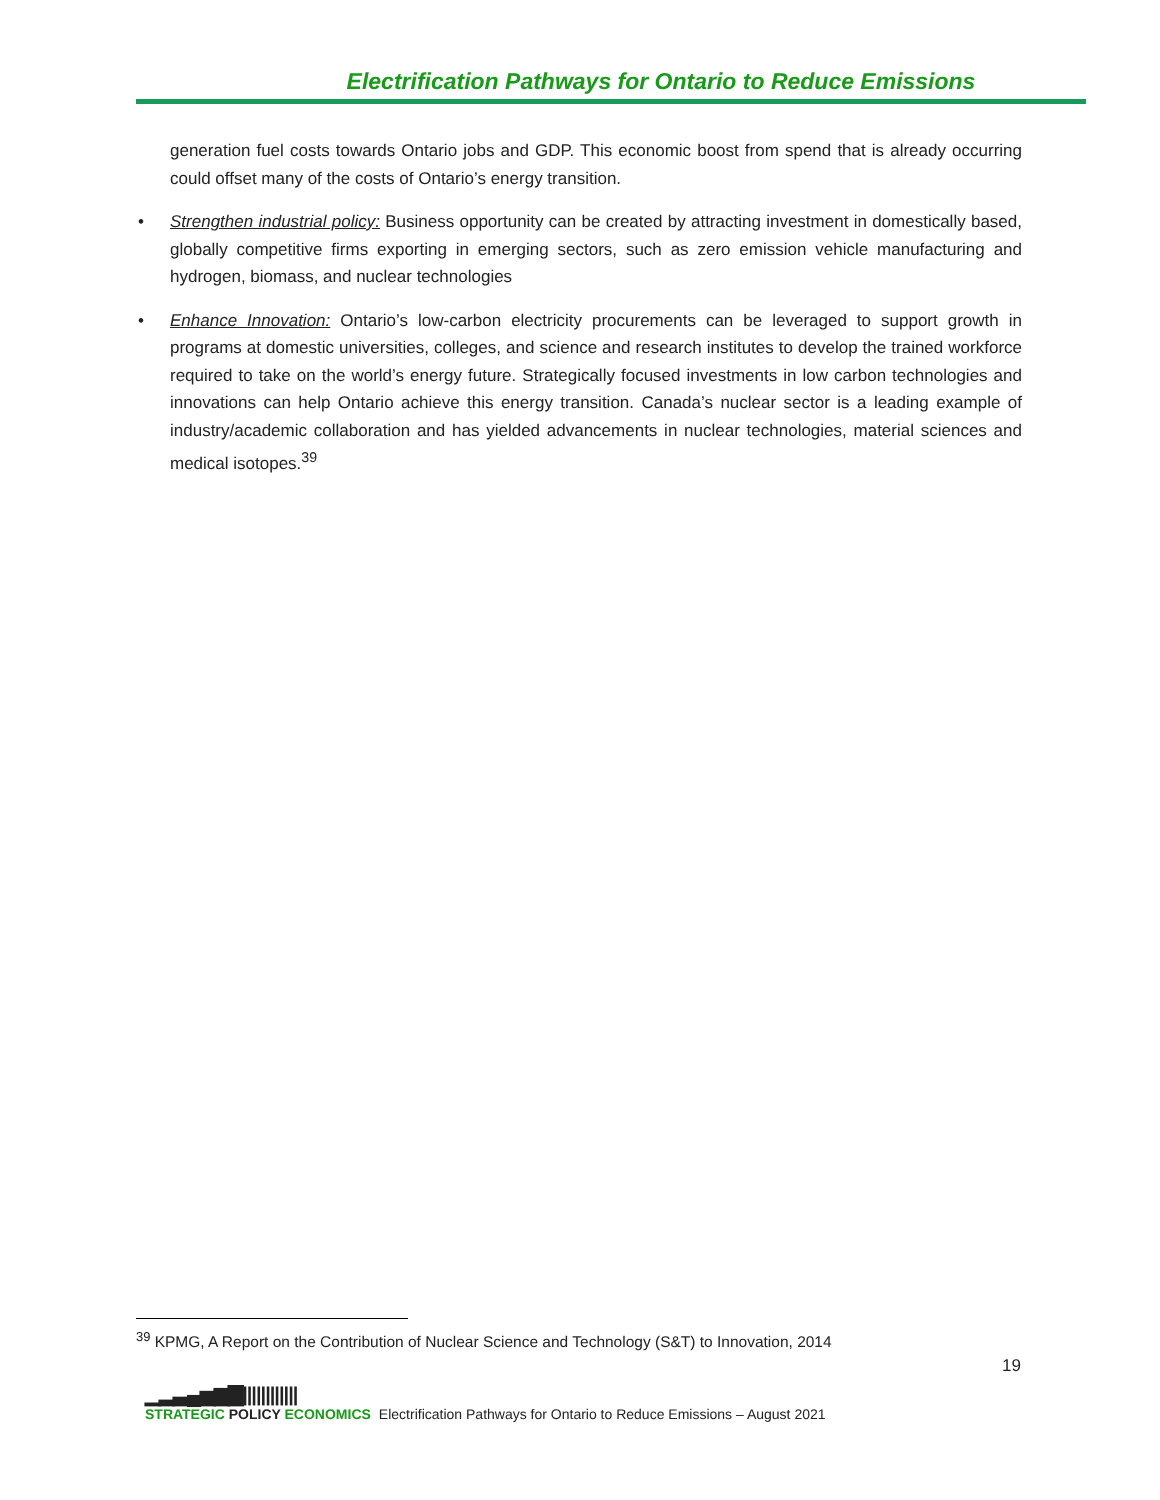Electrification Pathways for Ontario to Reduce Emissions
generation fuel costs towards Ontario jobs and GDP. This economic boost from spend that is already occurring could offset many of the costs of Ontario’s energy transition.
• Strengthen industrial policy: Business opportunity can be created by attracting investment in domestically based, globally competitive firms exporting in emerging sectors, such as zero emission vehicle manufacturing and hydrogen, biomass, and nuclear technologies
• Enhance Innovation: Ontario’s low-carbon electricity procurements can be leveraged to support growth in programs at domestic universities, colleges, and science and research institutes to develop the trained workforce required to take on the world’s energy future. Strategically focused investments in low carbon technologies and innovations can help Ontario achieve this energy transition. Canada’s nuclear sector is a leading example of industry/academic collaboration and has yielded advancements in nuclear technologies, material sciences and medical isotopes.<sup>39</sup>
<sup>39</sup> KPMG, A Report on the Contribution of Nuclear Science and Technology (S&T) to Innovation, 2014
19
▁▂▃▄▅▆▇||||||||||||
STRATEGIC POLICY ECONOMICS
Electrification Pathways for Ontario to Reduce Emissions – August 2021